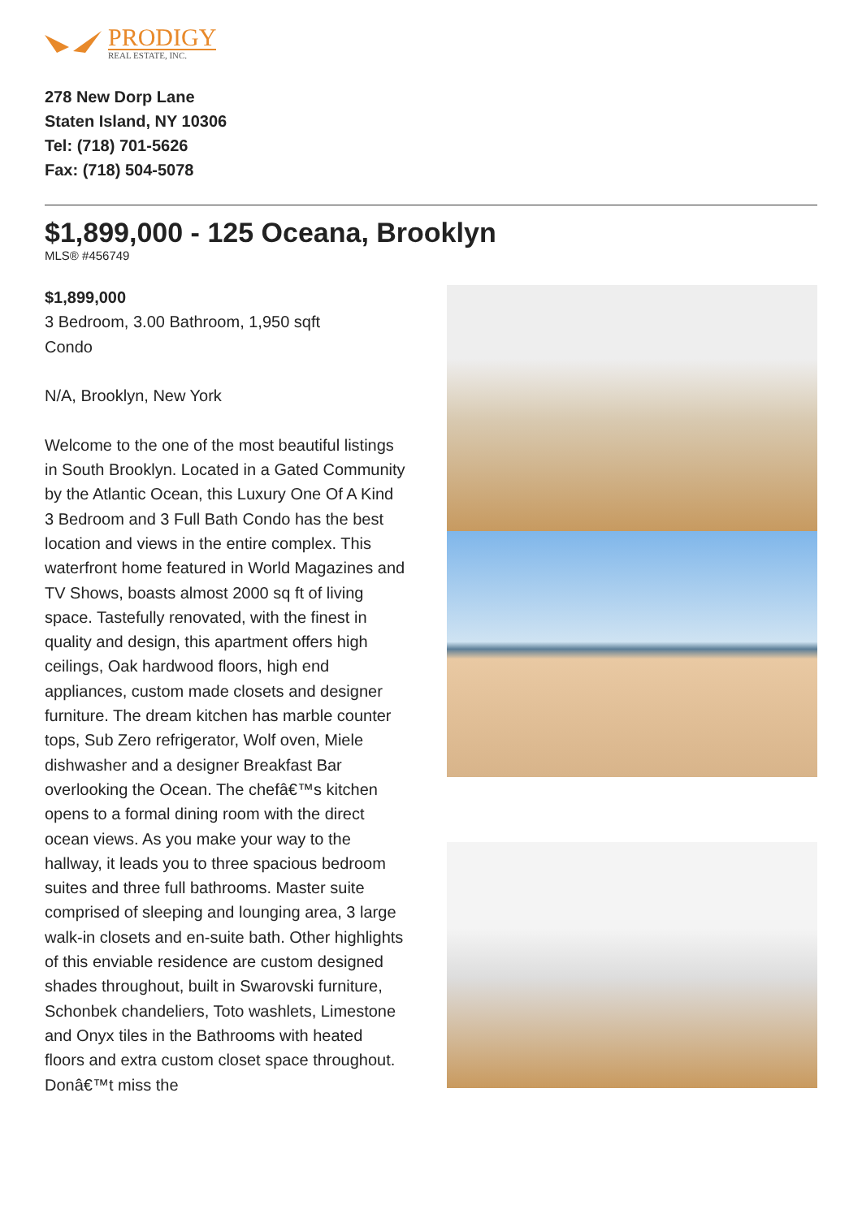PRODIGY
REAL ESTATE, INC.
278 New Dorp Lane
Staten Island, NY 10306
Tel: (718) 701-5626
Fax: (718) 504-5078
$1,899,000 - 125 Oceana, Brooklyn
MLS® #456749
$1,899,000
3 Bedroom, 3.00 Bathroom, 1,950 sqft
Condo
N/A, Brooklyn, New York
Welcome to the one of the most beautiful listings in South Brooklyn. Located in a Gated Community by the Atlantic Ocean, this Luxury One Of A Kind 3 Bedroom and 3 Full Bath Condo has the best location and views in the entire complex. This waterfront home featured in World Magazines and TV Shows, boasts almost 2000 sq ft of living space. Tastefully renovated, with the finest in quality and design, this apartment offers high ceilings, Oak hardwood floors, high end appliances, custom made closets and designer furniture. The dream kitchen has marble counter tops, Sub Zero refrigerator, Wolf oven, Miele dishwasher and a designer Breakfast Bar overlooking the Ocean. The chefâ€™s kitchen opens to a formal dining room with the direct ocean views. As you make your way to the hallway, it leads you to three spacious bedroom suites and three full bathrooms. Master suite comprised of sleeping and lounging area, 3 large walk-in closets and en-suite bath. Other highlights of this enviable residence are custom designed shades throughout, built in Swarovski furniture, Schonbek chandeliers, Toto washlets, Limestone and Onyx tiles in the Bathrooms with heated floors and extra custom closet space throughout. Donâ€™t miss the